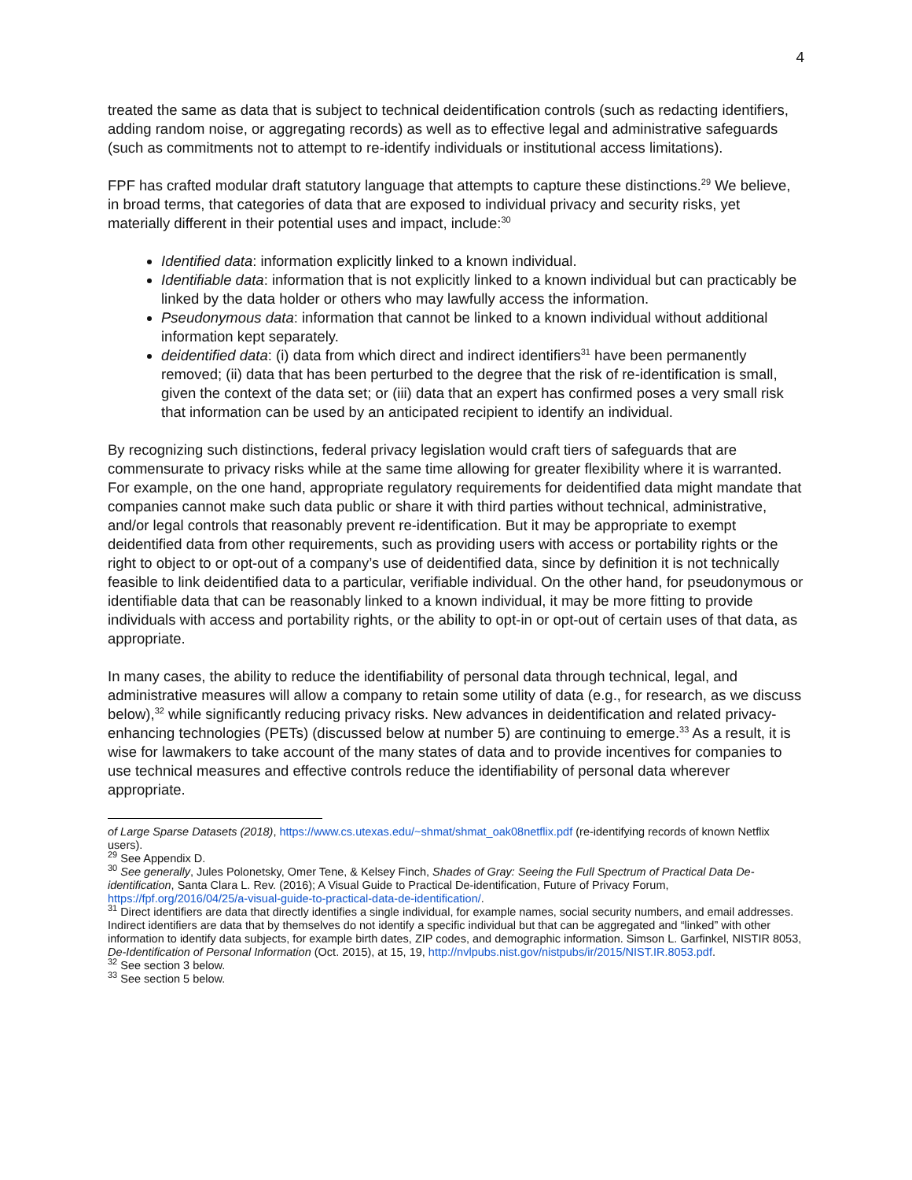4
treated the same as data that is subject to technical deidentification controls (such as redacting identifiers, adding random noise, or aggregating records) as well as to effective legal and administrative safeguards (such as commitments not to attempt to re-identify individuals or institutional access limitations).
FPF has crafted modular draft statutory language that attempts to capture these distinctions.<sup>29</sup> We believe, in broad terms, that categories of data that are exposed to individual privacy and security risks, yet materially different in their potential uses and impact, include:<sup>30</sup>
Identified data: information explicitly linked to a known individual.
Identifiable data: information that is not explicitly linked to a known individual but can practicably be linked by the data holder or others who may lawfully access the information.
Pseudonymous data: information that cannot be linked to a known individual without additional information kept separately.
deidentified data: (i) data from which direct and indirect identifiers<sup>31</sup> have been permanently removed; (ii) data that has been perturbed to the degree that the risk of re-identification is small, given the context of the data set; or (iii) data that an expert has confirmed poses a very small risk that information can be used by an anticipated recipient to identify an individual.
By recognizing such distinctions, federal privacy legislation would craft tiers of safeguards that are commensurate to privacy risks while at the same time allowing for greater flexibility where it is warranted. For example, on the one hand, appropriate regulatory requirements for deidentified data might mandate that companies cannot make such data public or share it with third parties without technical, administrative, and/or legal controls that reasonably prevent re-identification. But it may be appropriate to exempt deidentified data from other requirements, such as providing users with access or portability rights or the right to object to or opt-out of a company’s use of deidentified data, since by definition it is not technically feasible to link deidentified data to a particular, verifiable individual. On the other hand, for pseudonymous or identifiable data that can be reasonably linked to a known individual, it may be more fitting to provide individuals with access and portability rights, or the ability to opt-in or opt-out of certain uses of that data, as appropriate.
In many cases, the ability to reduce the identifiability of personal data through technical, legal, and administrative measures will allow a company to retain some utility of data (e.g., for research, as we discuss below),<sup>32</sup> while significantly reducing privacy risks. New advances in deidentification and related privacy-enhancing technologies (PETs) (discussed below at number 5) are continuing to emerge.<sup>33</sup> As a result, it is wise for lawmakers to take account of the many states of data and to provide incentives for companies to use technical measures and effective controls reduce the identifiability of personal data wherever appropriate.
of Large Sparse Datasets (2018), https://www.cs.utexas.edu/~shmat/shmat_oak08netflix.pdf (re-identifying records of known Netflix users).
<sup>29</sup> See Appendix D.
<sup>30</sup> See generally, Jules Polonetsky, Omer Tene, & Kelsey Finch, Shades of Gray: Seeing the Full Spectrum of Practical Data De-identification, Santa Clara L. Rev. (2016); A Visual Guide to Practical De-identification, Future of Privacy Forum, https://fpf.org/2016/04/25/a-visual-guide-to-practical-data-de-identification/.
<sup>31</sup> Direct identifiers are data that directly identifies a single individual, for example names, social security numbers, and email addresses. Indirect identifiers are data that by themselves do not identify a specific individual but that can be aggregated and “linked” with other information to identify data subjects, for example birth dates, ZIP codes, and demographic information. Simson L. Garfinkel, NISTIR 8053, De-Identification of Personal Information (Oct. 2015), at 15, 19, http://nvlpubs.nist.gov/nistpubs/ir/2015/NIST.IR.8053.pdf.
<sup>32</sup> See section 3 below.
<sup>33</sup> See section 5 below.